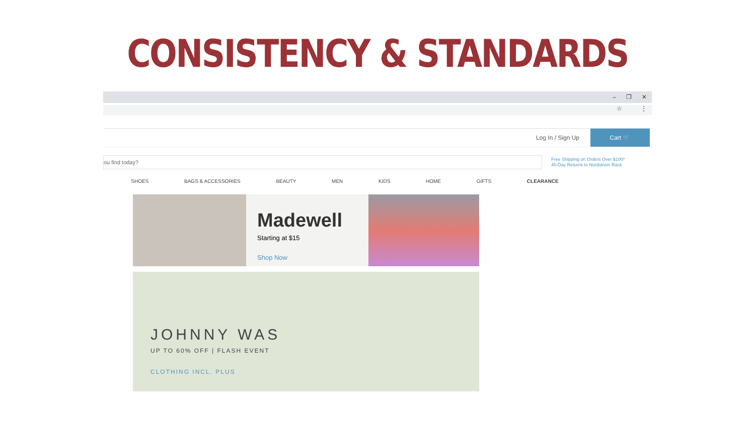CONSISTENCY & STANDARDS
– ❐ ✕
☆ ⋮
Log In / Sign Up
Cart 🛒
ou find today?
Free Shipping on Orders Over $100*
45-Day Returns to Nordstrom Rack
SHOES BAGS & ACCESSORIES BEAUTY MEN KIDS HOME GIFTS CLEARANCE
Madewell
Starting at $15
Shop Now
JOHNNY WAS
UP TO 60% OFF | FLASH EVENT
CLOTHING INCL. PLUS